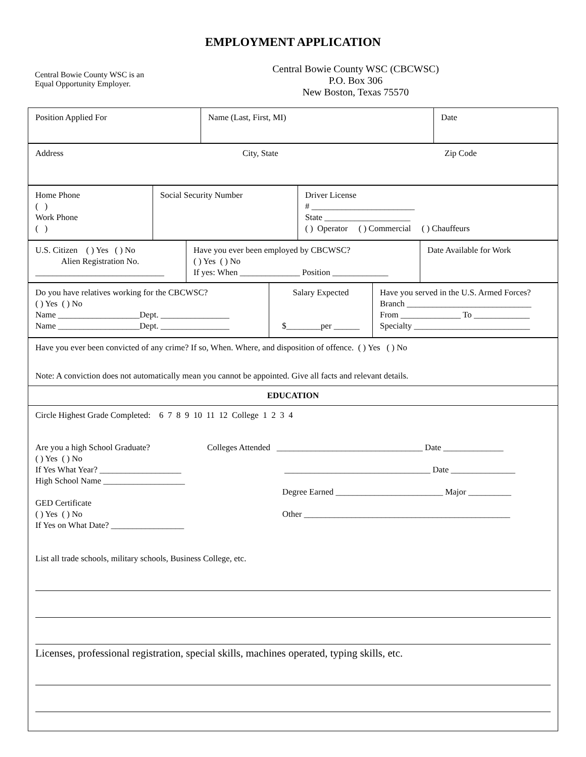EMPLOYMENT APPLICATION
Central Bowie County WSC is an
Equal Opportunity Employer.
Central Bowie County WSC (CBCWSC)
P.O. Box 306
New Boston, Texas 75570
| Position Applied For | Name (Last, First, MI) | Date |
| Address City, State Zip Code |
| Home Phone ( ) Work Phone ( ) | Social Security Number | Driver License # ________________________ State ____________________ ( ) Operator ( ) Commercial ( ) Chauffeurs |
| U.S. Citizen ( ) Yes ( ) No Alien Registration No. ______________________________ | Have you ever been employed by CBCWSC? ( ) Yes ( ) No If yes: When ______________ Position _____________ | Date Available for Work |
| Do you have relatives working for the CBCWSC? ( ) Yes ( ) No Name ___________________Dept. ________________ Name ___________________Dept. ________________ | Salary Expected $________per ______ | Have you served in the U.S. Armed Forces? Branch _____________________________ From ______________ To _____________ Specialty ___________________________ |
| Have you ever been convicted of any crime? If so, When. Where, and disposition of offence. ( ) Yes ( ) No Note: A conviction does not automatically mean you cannot be appointed. Give all facts and relevant details. |
| EDUCATION |
| Circle Highest Grade Completed: 6 7 8 9 10 11 12 College 1 2 3 4 Are you a high School Graduate? ( ) Yes ( ) No If Yes What Year? ___________________ High School Name ___________________ GED Certificate ( ) Yes ( ) No If Yes on What Date? _________________ Colleges Attended __________________________________ Date ______________ __________________________________ Date _______________ Degree Earned _________________________ Major __________ Other ________________________________________________ List all trade schools, military schools, Business College, etc. Licenses, professional registration, special skills, machines operated, typing skills, etc. |